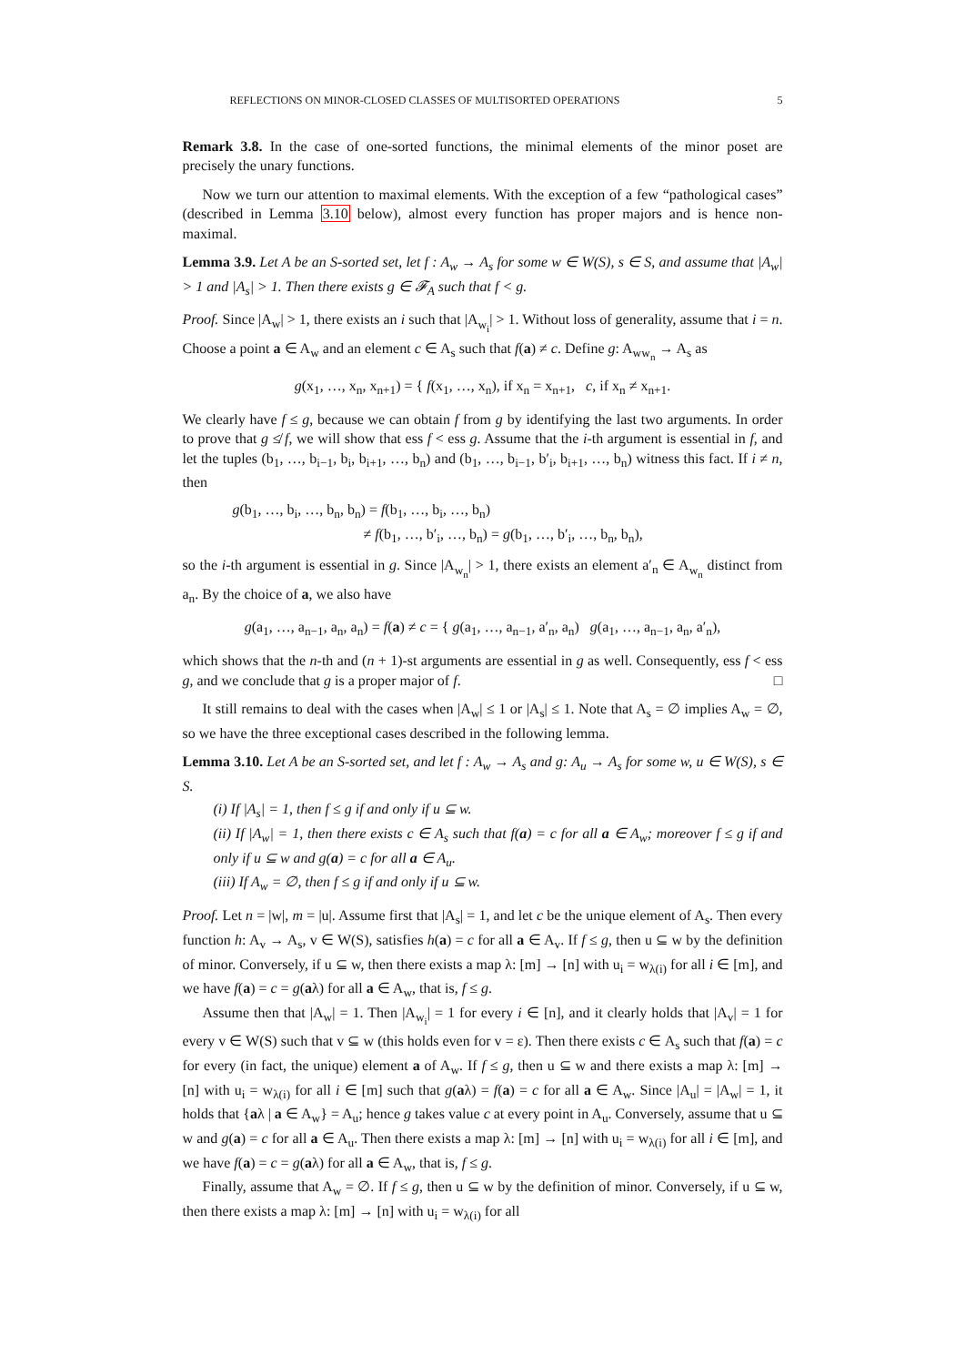REFLECTIONS ON MINOR-CLOSED CLASSES OF MULTISORTED OPERATIONS 5
Remark 3.8. In the case of one-sorted functions, the minimal elements of the minor poset are precisely the unary functions.
Now we turn our attention to maximal elements. With the exception of a few “pathological cases” (described in Lemma 3.10 below), almost every function has proper majors and is hence non-maximal.
Lemma 3.9. Let A be an S-sorted set, let f : A<sub>w</sub> → A<sub>s</sub> for some w ∈ W(S), s ∈ S, and assume that |A<sub>w</sub>| > 1 and |A<sub>s</sub>| > 1. Then there exists g ∈ 𝓕<sub>A</sub> such that f < g.
Proof. Since |A<sub>w</sub>| > 1, there exists an i such that |A<sub>w<sub>i</sub></sub>| > 1. Without loss of generality, assume that i = n. Choose a point a ∈ A<sub>w</sub> and an element c ∈ A<sub>s</sub> such that f(a) ≠ c. Define g: A<sub>ww<sub>n</sub></sub> → A<sub>s</sub> as
g(x<sub>1</sub>, …, x<sub>n</sub>, x<sub>n+1</sub>) = { f(x<sub>1</sub>, …, x<sub>n</sub>), if x<sub>n</sub> = x<sub>n+1</sub>, c, if x<sub>n</sub> ≠ x<sub>n+1</sub>.
We clearly have f ≤ g, because we can obtain f from g by identifying the last two arguments. In order to prove that g ≰ f, we will show that ess f < ess g. Assume that the i-th argument is essential in f, and let the tuples (b<sub>1</sub>, …, b<sub>i−1</sub>, b<sub>i</sub>, b<sub>i+1</sub>, …, b<sub>n</sub>) and (b<sub>1</sub>, …, b<sub>i−1</sub>, b′<sub>i</sub>, b<sub>i+1</sub>, …, b<sub>n</sub>) witness this fact. If i ≠ n, then
g(b<sub>1</sub>, …, b<sub>i</sub>, …, b<sub>n</sub>, b<sub>n</sub>) = f(b<sub>1</sub>, …, b<sub>i</sub>, …, b<sub>n</sub>)
≠ f(b<sub>1</sub>, …, b′<sub>i</sub>, …, b<sub>n</sub>) = g(b<sub>1</sub>, …, b′<sub>i</sub>, …, b<sub>n</sub>, b<sub>n</sub>),
so the i-th argument is essential in g. Since |A<sub>w<sub>n</sub></sub>| > 1, there exists an element a′<sub>n</sub> ∈ A<sub>w<sub>n</sub></sub> distinct from a<sub>n</sub>. By the choice of a, we also have
g(a<sub>1</sub>, …, a<sub>n−1</sub>, a<sub>n</sub>, a<sub>n</sub>) = f(a) ≠ c = { g(a<sub>1</sub>, …, a<sub>n−1</sub>, a′<sub>n</sub>, a<sub>n</sub>) g(a<sub>1</sub>, …, a<sub>n−1</sub>, a<sub>n</sub>, a′<sub>n</sub>),
which shows that the n-th and (n + 1)-st arguments are essential in g as well. Consequently, ess f < ess g, and we conclude that g is a proper major of f. □
It still remains to deal with the cases when |A<sub>w</sub>| ≤ 1 or |A<sub>s</sub>| ≤ 1. Note that A<sub>s</sub> = ∅ implies A<sub>w</sub> = ∅, so we have the three exceptional cases described in the following lemma.
Lemma 3.10. Let A be an S-sorted set, and let f : A<sub>w</sub> → A<sub>s</sub> and g: A<sub>u</sub> → A<sub>s</sub> for some w, u ∈ W(S), s ∈ S.
(i) If |A<sub>s</sub>| = 1, then f ≤ g if and only if u ⊆ w.
(ii) If |A<sub>w</sub>| = 1, then there exists c ∈ A<sub>s</sub> such that f(a) = c for all a ∈ A<sub>w</sub>; moreover f ≤ g if and only if u ⊆ w and g(a) = c for all a ∈ A<sub>u</sub>.
(iii) If A<sub>w</sub> = ∅, then f ≤ g if and only if u ⊆ w.
Proof. Let n = |w|, m = |u|. Assume first that |A<sub>s</sub>| = 1, and let c be the unique element of A<sub>s</sub>. Then every function h: A<sub>v</sub> → A<sub>s</sub>, v ∈ W(S), satisfies h(a) = c for all a ∈ A<sub>v</sub>. If f ≤ g, then u ⊆ w by the definition of minor. Conversely, if u ⊆ w, then there exists a map λ: [m] → [n] with u<sub>i</sub> = w<sub>λ(i)</sub> for all i ∈ [m], and we have f(a) = c = g(aλ) for all a ∈ A<sub>w</sub>, that is, f ≤ g.
Assume then that |A<sub>w</sub>| = 1. Then |A<sub>w<sub>i</sub></sub>| = 1 for every i ∈ [n], and it clearly holds that |A<sub>v</sub>| = 1 for every v ∈ W(S) such that v ⊆ w (this holds even for v = ε). Then there exists c ∈ A<sub>s</sub> such that f(a) = c for every (in fact, the unique) element a of A<sub>w</sub>. If f ≤ g, then u ⊆ w and there exists a map λ: [m] → [n] with u<sub>i</sub> = w<sub>λ(i)</sub> for all i ∈ [m] such that g(aλ) = f(a) = c for all a ∈ A<sub>w</sub>. Since |A<sub>u</sub>| = |A<sub>w</sub>| = 1, it holds that {aλ | a ∈ A<sub>w</sub>} = A<sub>u</sub>; hence g takes value c at every point in A<sub>u</sub>. Conversely, assume that u ⊆ w and g(a) = c for all a ∈ A<sub>u</sub>. Then there exists a map λ: [m] → [n] with u<sub>i</sub> = w<sub>λ(i)</sub> for all i ∈ [m], and we have f(a) = c = g(aλ) for all a ∈ A<sub>w</sub>, that is, f ≤ g.
Finally, assume that A<sub>w</sub> = ∅. If f ≤ g, then u ⊆ w by the definition of minor. Conversely, if u ⊆ w, then there exists a map λ: [m] → [n] with u<sub>i</sub> = w<sub>λ(i)</sub> for all